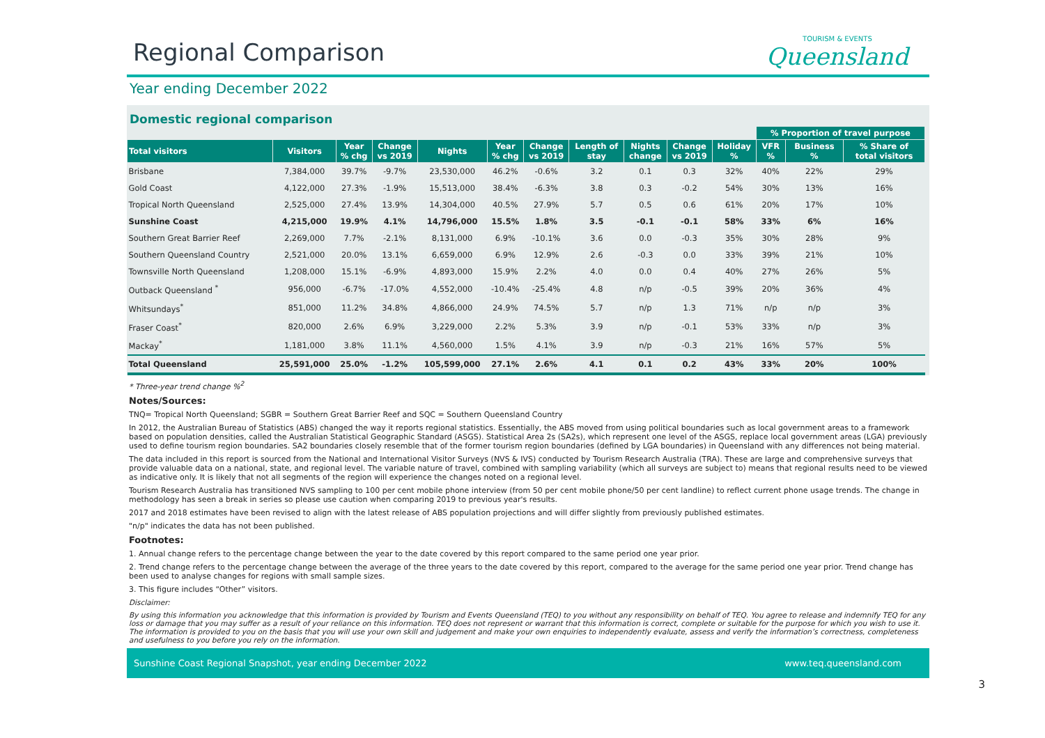Regional Comparison
TOURISM & EVENTS
Queensland
Year ending December 2022
Domestic regional comparison
| | | | | | | | | | | | % Proportion of travel purpose | | | |
| --- | --- | --- | --- | --- | --- | --- | --- | --- | --- | --- | --- | --- | --- | --- |
| Total visitors | Visitors | Year % chg | Change vs 2019 | Nights | Year % chg | Change vs 2019 | Length of stay | Nights change | Change vs 2019 | Holiday % | VFR % | Business % | % Share of total visitors | |
| Brisbane | 7,384,000 | 39.7% | -9.7% | 23,530,000 | 46.2% | -0.6% | 3.2 | 0.1 | 0.3 | 32% | 40% | 22% | 29% | |
| Gold Coast | 4,122,000 | 27.3% | -1.9% | 15,513,000 | 38.4% | -6.3% | 3.8 | 0.3 | -0.2 | 54% | 30% | 13% | 16% | |
| Tropical North Queensland | 2,525,000 | 27.4% | 13.9% | 14,304,000 | 40.5% | 27.9% | 5.7 | 0.5 | 0.6 | 61% | 20% | 17% | 10% | |
| Sunshine Coast | 4,215,000 | 19.9% | 4.1% | 14,796,000 | 15.5% | 1.8% | 3.5 | -0.1 | -0.1 | 58% | 33% | 6% | 16% | |
| Southern Great Barrier Reef | 2,269,000 | 7.7% | -2.1% | 8,131,000 | 6.9% | -10.1% | 3.6 | 0.0 | -0.3 | 35% | 30% | 28% | 9% | |
| Southern Queensland Country | 2,521,000 | 20.0% | 13.1% | 6,659,000 | 6.9% | 12.9% | 2.6 | -0.3 | 0.0 | 33% | 39% | 21% | 10% | |
| Townsville North Queensland | 1,208,000 | 15.1% | -6.9% | 4,893,000 | 15.9% | 2.2% | 4.0 | 0.0 | 0.4 | 40% | 27% | 26% | 5% | |
| Outback Queensland <sup>*</sup> | 956,000 | -6.7% | -17.0% | 4,552,000 | -10.4% | -25.4% | 4.8 | n/p | -0.5 | 39% | 20% | 36% | 4% | |
| Whitsundays<sup>*</sup> | 851,000 | 11.2% | 34.8% | 4,866,000 | 24.9% | 74.5% | 5.7 | n/p | 1.3 | 71% | n/p | n/p | 3% | |
| Fraser Coast<sup>*</sup> | 820,000 | 2.6% | 6.9% | 3,229,000 | 2.2% | 5.3% | 3.9 | n/p | -0.1 | 53% | 33% | n/p | 3% | |
| Mackay<sup>*</sup> | 1,181,000 | 3.8% | 11.1% | 4,560,000 | 1.5% | 4.1% | 3.9 | n/p | -0.3 | 21% | 16% | 57% | 5% | |
| Total Queensland | 25,591,000 | 25.0% | -1.2% | 105,599,000 | 27.1% | 2.6% | 4.1 | 0.1 | 0.2 | 43% | 33% | 20% | 100% | |
* Three-year trend change %<sup>2</sup>
Notes/Sources:
TNQ= Tropical North Queensland; SGBR = Southern Great Barrier Reef and SQC = Southern Queensland Country
In 2012, the Australian Bureau of Statistics (ABS) changed the way it reports regional statistics. Essentially, the ABS moved from using political boundaries such as local government areas to a framework based on population densities, called the Australian Statistical Geographic Standard (ASGS). Statistical Area 2s (SA2s), which represent one level of the ASGS, replace local government areas (LGA) previously used to define tourism region boundaries. SA2 boundaries closely resemble that of the former tourism region boundaries (defined by LGA boundaries) in Queensland with any differences not being material.
The data included in this report is sourced from the National and International Visitor Surveys (NVS & IVS) conducted by Tourism Research Australia (TRA). These are large and comprehensive surveys that provide valuable data on a national, state, and regional level. The variable nature of travel, combined with sampling variability (which all surveys are subject to) means that regional results need to be viewed as indicative only. It is likely that not all segments of the region will experience the changes noted on a regional level.
Tourism Research Australia has transitioned NVS sampling to 100 per cent mobile phone interview (from 50 per cent mobile phone/50 per cent landline) to reflect current phone usage trends. The change in methodology has seen a break in series so please use caution when comparing 2019 to previous year's results.
2017 and 2018 estimates have been revised to align with the latest release of ABS population projections and will differ slightly from previously published estimates.
"n/p" indicates the data has not been published.
Footnotes:
1. Annual change refers to the percentage change between the year to the date covered by this report compared to the same period one year prior.
2. Trend change refers to the percentage change between the average of the three years to the date covered by this report, compared to the average for the same period one year prior. Trend change has been used to analyse changes for regions with small sample sizes.
3. This figure includes “Other” visitors.
Disclaimer:
By using this information you acknowledge that this information is provided by Tourism and Events Queensland (TEQ) to you without any responsibility on behalf of TEQ. You agree to release and indemnify TEQ for any loss or damage that you may suffer as a result of your reliance on this information. TEQ does not represent or warrant that this information is correct, complete or suitable for the purpose for which you wish to use it. The information is provided to you on the basis that you will use your own skill and judgement and make your own enquiries to independently evaluate, assess and verify the information’s correctness, completeness and usefulness to you before you rely on the information.
Sunshine Coast Regional Snapshot, year ending December 2022 www.teq.queensland.com
3